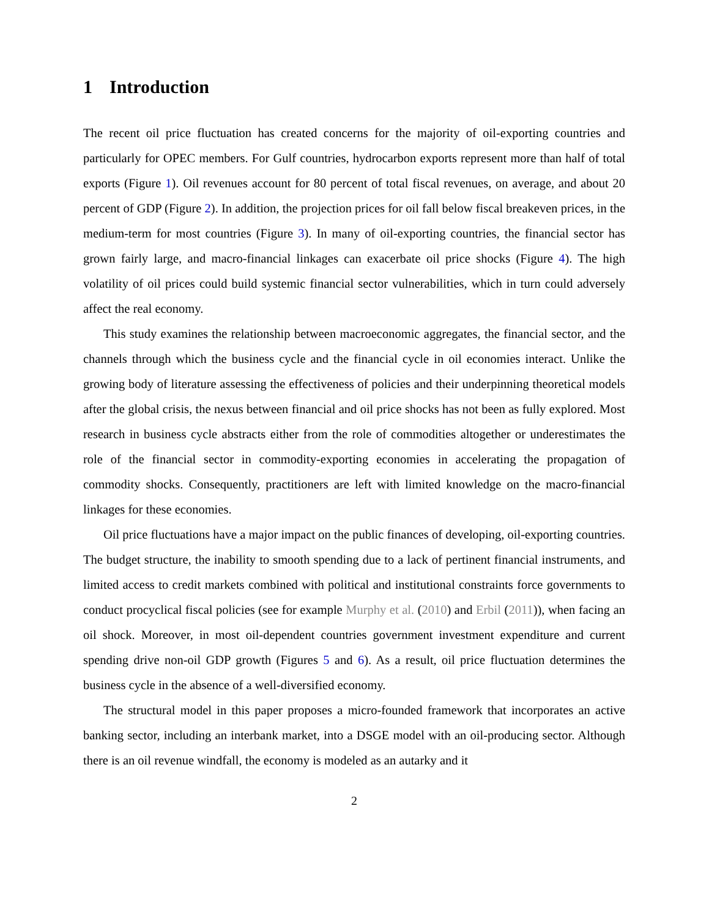1 Introduction
The recent oil price fluctuation has created concerns for the majority of oil-exporting countries and particularly for OPEC members. For Gulf countries, hydrocarbon exports represent more than half of total exports (Figure 1). Oil revenues account for 80 percent of total fiscal revenues, on average, and about 20 percent of GDP (Figure 2). In addition, the projection prices for oil fall below fiscal breakeven prices, in the medium-term for most countries (Figure 3). In many of oil-exporting countries, the financial sector has grown fairly large, and macro-financial linkages can exacerbate oil price shocks (Figure 4). The high volatility of oil prices could build systemic financial sector vulnerabilities, which in turn could adversely affect the real economy.
This study examines the relationship between macroeconomic aggregates, the financial sector, and the channels through which the business cycle and the financial cycle in oil economies interact. Unlike the growing body of literature assessing the effectiveness of policies and their underpinning theoretical models after the global crisis, the nexus between financial and oil price shocks has not been as fully explored. Most research in business cycle abstracts either from the role of commodities altogether or underestimates the role of the financial sector in commodity-exporting economies in accelerating the propagation of commodity shocks. Consequently, practitioners are left with limited knowledge on the macro-financial linkages for these economies.
Oil price fluctuations have a major impact on the public finances of developing, oil-exporting countries. The budget structure, the inability to smooth spending due to a lack of pertinent financial instruments, and limited access to credit markets combined with political and institutional constraints force governments to conduct procyclical fiscal policies (see for example Murphy et al. (2010) and Erbil (2011)), when facing an oil shock. Moreover, in most oil-dependent countries government investment expenditure and current spending drive non-oil GDP growth (Figures 5 and 6). As a result, oil price fluctuation determines the business cycle in the absence of a well-diversified economy.
The structural model in this paper proposes a micro-founded framework that incorporates an active banking sector, including an interbank market, into a DSGE model with an oil-producing sector. Although there is an oil revenue windfall, the economy is modeled as an autarky and it
2